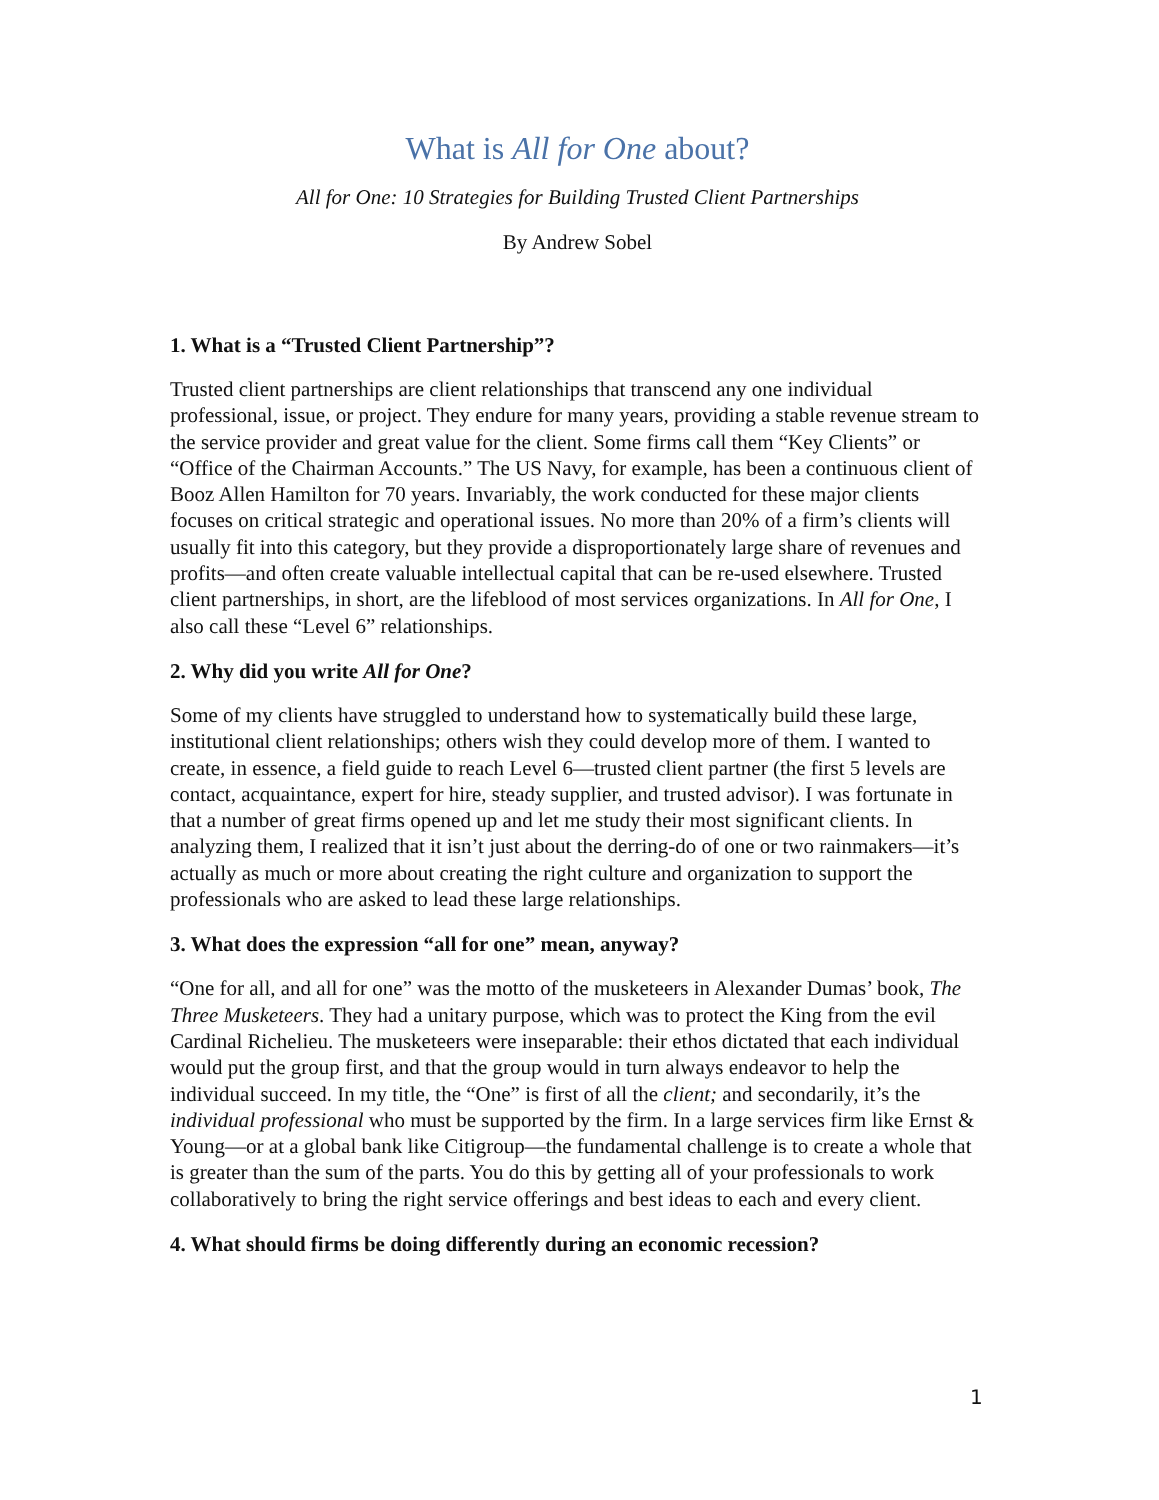What is All for One about?
All for One: 10 Strategies for Building Trusted Client Partnerships
By Andrew Sobel
1. What is a “Trusted Client Partnership”?
Trusted client partnerships are client relationships that transcend any one individual professional, issue, or project. They endure for many years, providing a stable revenue stream to the service provider and great value for the client. Some firms call them “Key Clients” or “Office of the Chairman Accounts.” The US Navy, for example, has been a continuous client of Booz Allen Hamilton for 70 years. Invariably, the work conducted for these major clients focuses on critical strategic and operational issues. No more than 20% of a firm’s clients will usually fit into this category, but they provide a disproportionately large share of revenues and profits—and often create valuable intellectual capital that can be re-used elsewhere. Trusted client partnerships, in short, are the lifeblood of most services organizations. In All for One, I also call these “Level 6” relationships.
2. Why did you write All for One?
Some of my clients have struggled to understand how to systematically build these large, institutional client relationships; others wish they could develop more of them. I wanted to create, in essence, a field guide to reach Level 6—trusted client partner (the first 5 levels are contact, acquaintance, expert for hire, steady supplier, and trusted advisor). I was fortunate in that a number of great firms opened up and let me study their most significant clients. In analyzing them, I realized that it isn’t just about the derring-do of one or two rainmakers—it’s actually as much or more about creating the right culture and organization to support the professionals who are asked to lead these large relationships.
3. What does the expression “all for one” mean, anyway?
“One for all, and all for one” was the motto of the musketeers in Alexander Dumas’ book, The Three Musketeers. They had a unitary purpose, which was to protect the King from the evil Cardinal Richelieu. The musketeers were inseparable: their ethos dictated that each individual would put the group first, and that the group would in turn always endeavor to help the individual succeed. In my title, the “One” is first of all the client; and secondarily, it’s the individual professional who must be supported by the firm. In a large services firm like Ernst & Young—or at a global bank like Citigroup—the fundamental challenge is to create a whole that is greater than the sum of the parts. You do this by getting all of your professionals to work collaboratively to bring the right service offerings and best ideas to each and every client.
4. What should firms be doing differently during an economic recession?
1